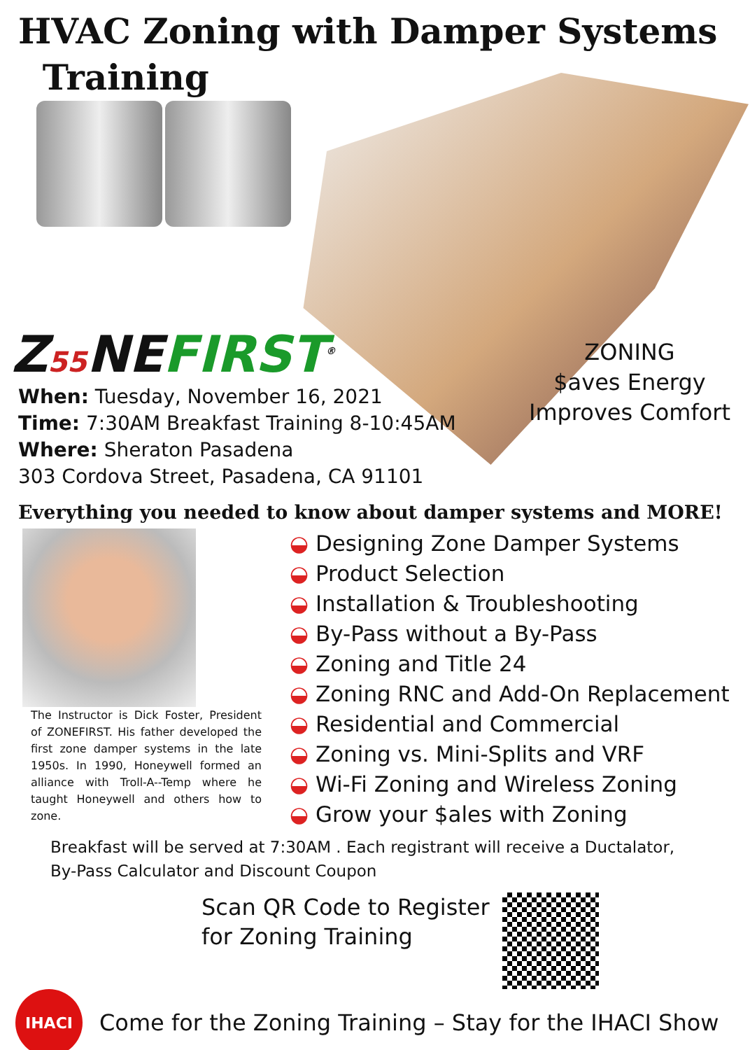HVAC Zoning with Damper Systems
Training
Z55 NEFIRST<sup>®</sup>
ZONING
$aves Energy
Improves Comfort
When: Tuesday, November 16, 2021
Time: 7:30AM Breakfast Training 8-10:45AM
Where: Sheraton Pasadena
303 Cordova Street, Pasadena, CA 91101
Everything you needed to know about damper systems and MORE!
The Instructor is Dick Foster, President of ZONEFIRST. His father developed the first zone damper systems in the late 1950s. In 1990, Honeywell formed an alliance with Troll-A--Temp where he taught Honeywell and others how to zone.
◒ Designing Zone Damper Systems
◒ Product Selection
◒ Installation & Troubleshooting
◒ By-Pass without a By-Pass
◒ Zoning and Title 24
◒ Zoning RNC and Add-On Replacement
◒ Residential and Commercial
◒ Zoning vs. Mini-Splits and VRF
◒ Wi-Fi Zoning and Wireless Zoning
◒ Grow your $ales with Zoning
Breakfast will be served at 7:30AM . Each registrant will receive a Ductalator,
By-Pass Calculator and Discount Coupon
Scan QR Code to Register for Zoning Training
IHACI
Come for the Zoning Training – Stay for the IHACI Show